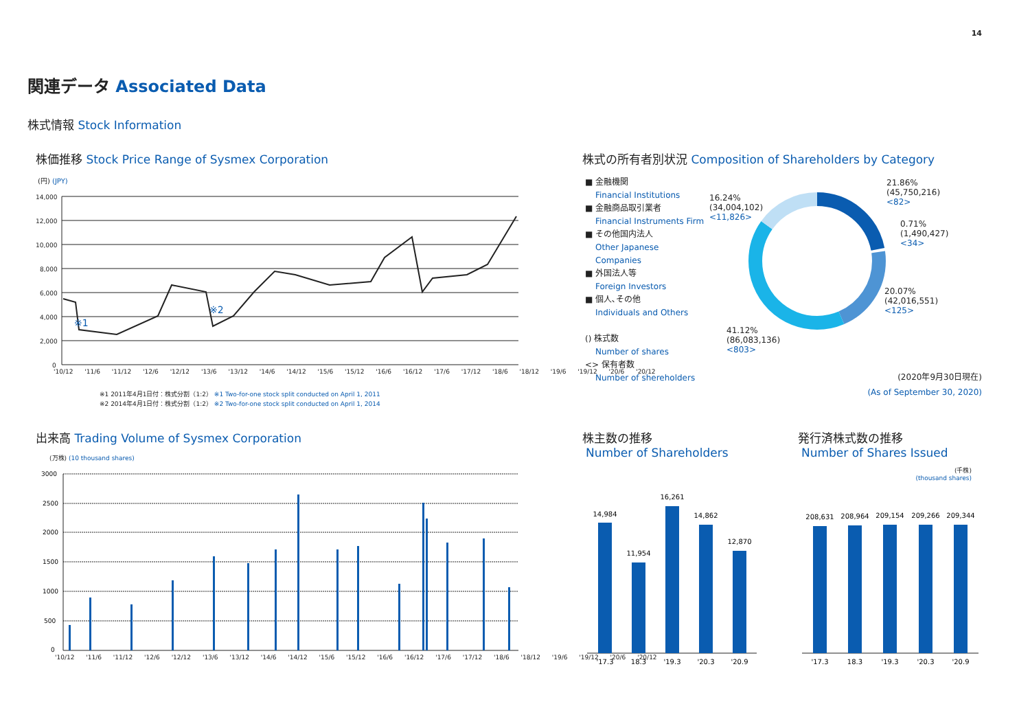14
関連データ Associated Data
株式情報 Stock Information
株価推移 Stock Price Range of Sysmex Corporation
(円) (JPY)
14,000
12,000
10,000
8,000
6,000
4,000
2,000
0
※1
※2
'10/12 '11/6 '11/12 '12/6 '12/12 '13/6 '13/12 '14/6 '14/12 '15/6 '15/12 '16/6 '16/12 '17/6 '17/12 '18/6 '18/12 '19/6 '19/12 '20/6 '20/12
※1 2011年4月1日付：株式分割（1:2） ※1 Two-for-one stock split conducted on April 1, 2011
※2 2014年4月1日付：株式分割（1:2） ※2 Two-for-one stock split conducted on April 1, 2014
出来高 Trading Volume of Sysmex Corporation
(万株) (10 thousand shares)
3000
2500
2000
1500
1000
500
0
'10/12 '11/6 '11/12 '12/6 '12/12 '13/6 '13/12 '14/6 '14/12 '15/6 '15/12 '16/6 '16/12 '17/6 '17/12 '18/6 '18/12 '19/6 '19/12 '20/6 '20/12
株式の所有者別状況 Composition of Shareholders by Category
■ 金融機関
Financial Institutions
■ 金融商品取引業者
Financial Instruments Firm
■ その他国内法人
Other Japanese
Companies
■ 外国法人等
Foreign Investors
■ 個人､その他
Individuals and Others
() 株式数
Number of shares
<> 保有者数
Number of shereholders
21.86%
(45,750,216)
<82>
0.71%
(1,490,427)
<34>
20.07%
(42,016,551)
<125>
41.12%
(86,083,136)
<803>
16.24%
(34,004,102)
<11,826>
(2020年9月30日現在)
(As of September 30, 2020)
株主数の推移
Number of Shareholders
発行済株式数の推移
Number of Shares Issued
(千株)
(thousand shares)
14,984
'17.3
11,954
18.3
16,261
'19.3
14,862
'20.3
12,870
'20.9
208,631
'17.3
208,964
18.3
209,154
'19.3
209,266
'20.3
209,344
'20.9